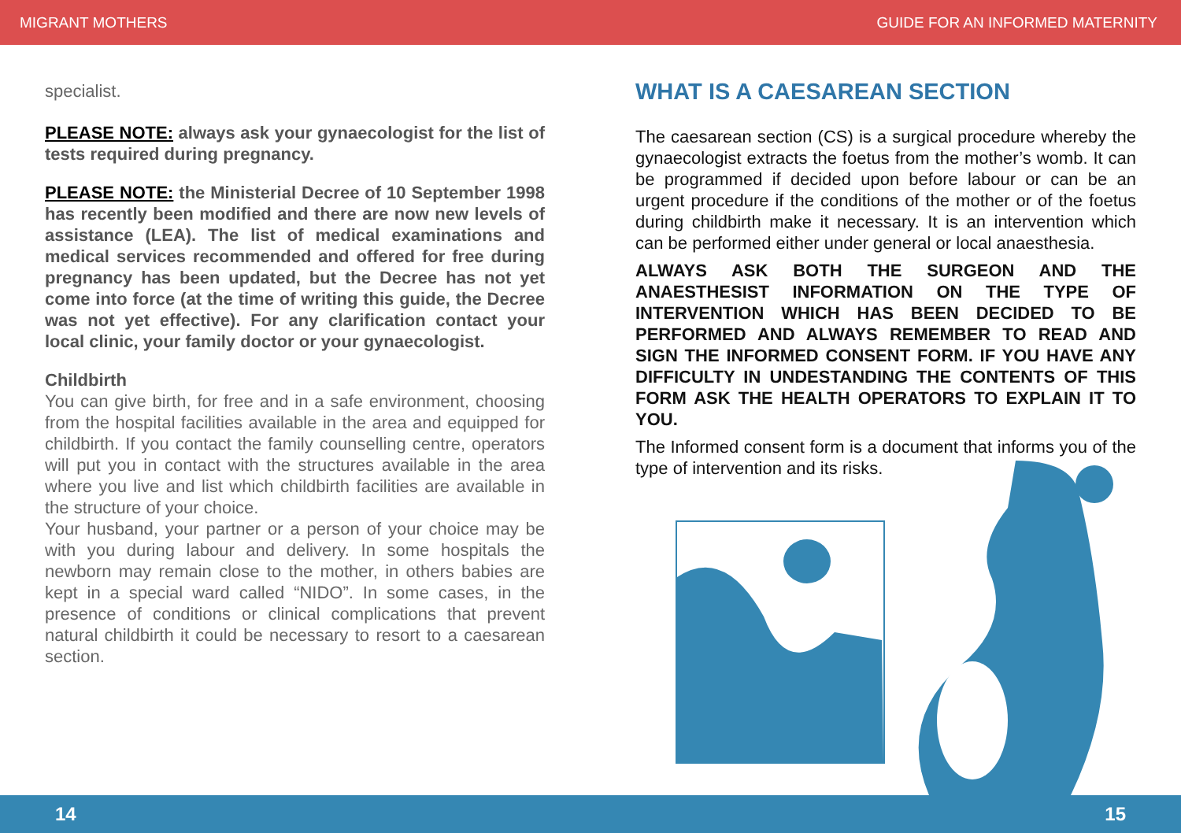MIGRANT MOTHERS GUIDE FOR AN INFORMED MATERNITY
specialist.
PLEASE NOTE: always ask your gynaecologist for the list of tests required during pregnancy.
PLEASE NOTE: the Ministerial Decree of 10 September 1998 has recently been modified and there are now new levels of assistance (LEA). The list of medical examinations and medical services recommended and offered for free during pregnancy has been updated, but the Decree has not yet come into force (at the time of writing this guide, the Decree was not yet effective). For any clarification contact your local clinic, your family doctor or your gynaecologist.
Childbirth
You can give birth, for free and in a safe environment, choosing from the hospital facilities available in the area and equipped for childbirth. If you contact the family counselling centre, operators will put you in contact with the structures available in the area where you live and list which childbirth facilities are available in the structure of your choice.
Your husband, your partner or a person of your choice may be with you during labour and delivery. In some hospitals the newborn may remain close to the mother, in others babies are kept in a special ward called “NIDO”. In some cases, in the presence of conditions or clinical complications that prevent natural childbirth it could be necessary to resort to a caesarean section.
WHAT IS A CAESAREAN SECTION
The caesarean section (CS) is a surgical procedure whereby the gynaecologist extracts the foetus from the mother’s womb. It can be programmed if decided upon before labour or can be an urgent procedure if the conditions of the mother or of the foetus during childbirth make it necessary. It is an intervention which can be performed either under general or local anaesthesia.
ALWAYS ASK BOTH THE SURGEON AND THE ANAESTHESIST INFORMATION ON THE TYPE OF INTERVENTION WHICH HAS BEEN DECIDED TO BE PERFORMED AND ALWAYS REMEMBER TO READ AND SIGN THE INFORMED CONSENT FORM. IF YOU HAVE ANY DIFFICULTY IN UNDESTANDING THE CONTENTS OF THIS FORM ASK THE HEALTH OPERATORS TO EXPLAIN IT TO YOU.
The Informed consent form is a document that informs you of the type of intervention and its risks.
14 15